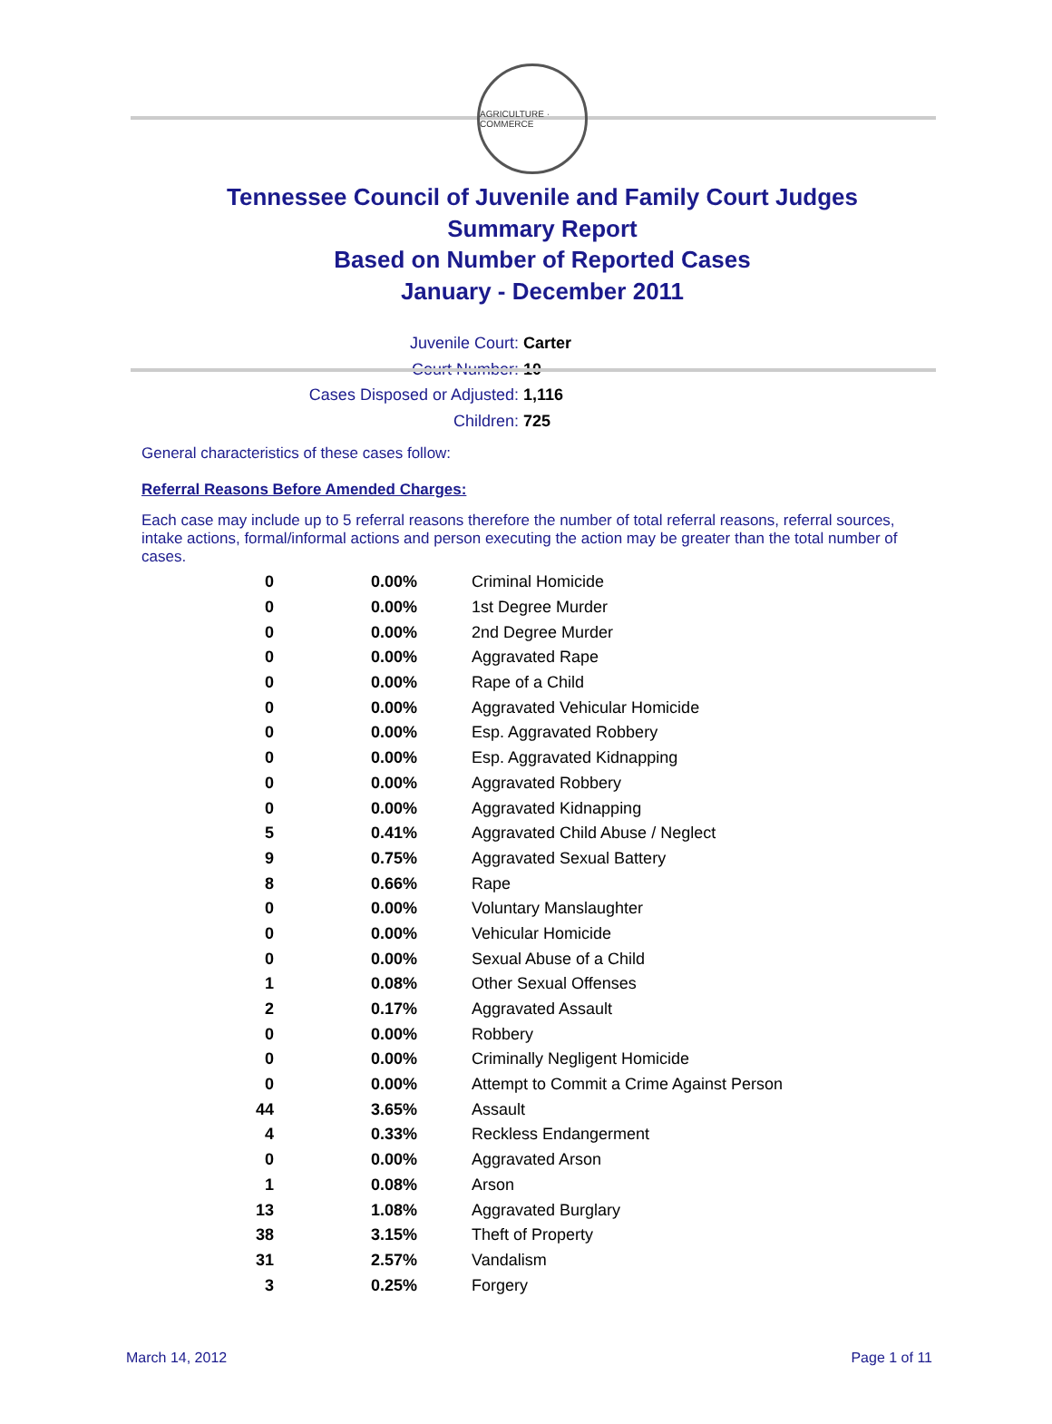AGRICULTURE · COMMERCE
Tennessee Council of Juvenile and Family Court Judges
Summary Report
Based on Number of Reported Cases
January - December 2011
Juvenile Court: Carter
Court Number: 10
Cases Disposed or Adjusted: 1,116
Children: 725
General characteristics of these cases follow:
Referral Reasons Before Amended Charges:
Each case may include up to 5 referral reasons therefore the number of total referral reasons, referral sources, intake actions, formal/informal actions and person executing the action may be greater than the total number of cases.
| 0 | 0.00% | Criminal Homicide |
| 0 | 0.00% | 1st Degree Murder |
| 0 | 0.00% | 2nd Degree Murder |
| 0 | 0.00% | Aggravated Rape |
| 0 | 0.00% | Rape of a Child |
| 0 | 0.00% | Aggravated Vehicular Homicide |
| 0 | 0.00% | Esp. Aggravated Robbery |
| 0 | 0.00% | Esp. Aggravated Kidnapping |
| 0 | 0.00% | Aggravated Robbery |
| 0 | 0.00% | Aggravated Kidnapping |
| 5 | 0.41% | Aggravated Child Abuse / Neglect |
| 9 | 0.75% | Aggravated Sexual Battery |
| 8 | 0.66% | Rape |
| 0 | 0.00% | Voluntary Manslaughter |
| 0 | 0.00% | Vehicular Homicide |
| 0 | 0.00% | Sexual Abuse of a Child |
| 1 | 0.08% | Other Sexual Offenses |
| 2 | 0.17% | Aggravated Assault |
| 0 | 0.00% | Robbery |
| 0 | 0.00% | Criminally Negligent Homicide |
| 0 | 0.00% | Attempt to Commit a Crime Against Person |
| 44 | 3.65% | Assault |
| 4 | 0.33% | Reckless Endangerment |
| 0 | 0.00% | Aggravated Arson |
| 1 | 0.08% | Arson |
| 13 | 1.08% | Aggravated Burglary |
| 38 | 3.15% | Theft of Property |
| 31 | 2.57% | Vandalism |
| 3 | 0.25% | Forgery |
March 14, 2012 Page 1 of 11